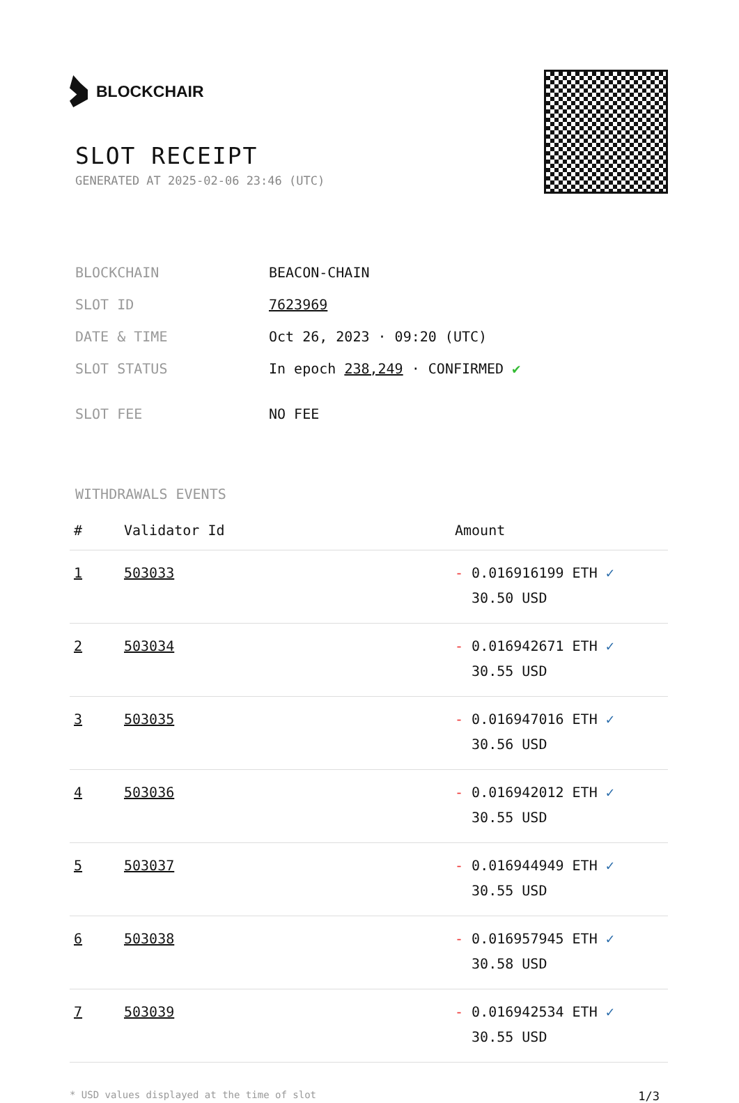BLOCKCHAIR
SLOT RECEIPT
GENERATED AT 2025-02-06 23:46 (UTC)
| BLOCKCHAIN | BEACON-CHAIN |
| SLOT ID | 7623969 |
| DATE & TIME | Oct 26, 2023 · 09:20 (UTC) |
| SLOT STATUS | In epoch 238,249 · CONFIRMED ✔ |
| SLOT FEE | NO FEE |
WITHDRAWALS EVENTS
| # | Validator Id | Amount |
| --- | --- | --- |
| 1 | 503033 | - 0.016916199 ETH ✓ 30.50 USD |
| 2 | 503034 | - 0.016942671 ETH ✓ 30.55 USD |
| 3 | 503035 | - 0.016947016 ETH ✓ 30.56 USD |
| 4 | 503036 | - 0.016942012 ETH ✓ 30.55 USD |
| 5 | 503037 | - 0.016944949 ETH ✓ 30.55 USD |
| 6 | 503038 | - 0.016957945 ETH ✓ 30.58 USD |
| 7 | 503039 | - 0.016942534 ETH ✓ 30.55 USD |
* USD values displayed at the time of slot 1/3